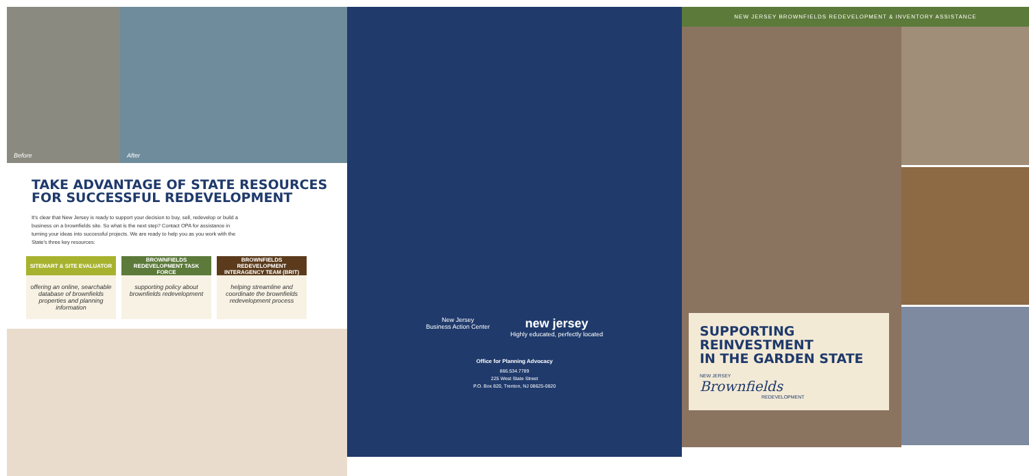Before
After
TAKE ADVANTAGE OF STATE RESOURCES
FOR SUCCESSFUL REDEVELOPMENT
It's clear that New Jersey is ready to support your decision to buy, sell, redevelop or build a business on a brownfields site. So what is the next step? Contact OPA for assistance in turning your ideas into successful projects. We are ready to help you as you work with the State's three key resources:
SITEMART & SITE EVALUATOR
offering an online, searchable database of brownfields properties and planning information
BROWNFIELDS REDEVELOPMENT TASK FORCE
supporting policy about brownfields redevelopment
BROWNFIELDS REDEVELOPMENT INTERAGENCY TEAM (BRIT)
helping streamline and coordinate the brownfields redevelopment process
New Jersey
Business Action Center
new jersey
Highly educated, perfectly located
Office for Planning Advocacy
866.534.7789
225 West State Street
P.O. Box 820, Trenton, NJ 08625-0820
NEW JERSEY BROWNFIELDS REDEVELOPMENT & INVENTORY ASSISTANCE
SUPPORTING REINVESTMENT
IN THE GARDEN STATE
NEW JERSEY
Brownfields
REDEVELOPMENT